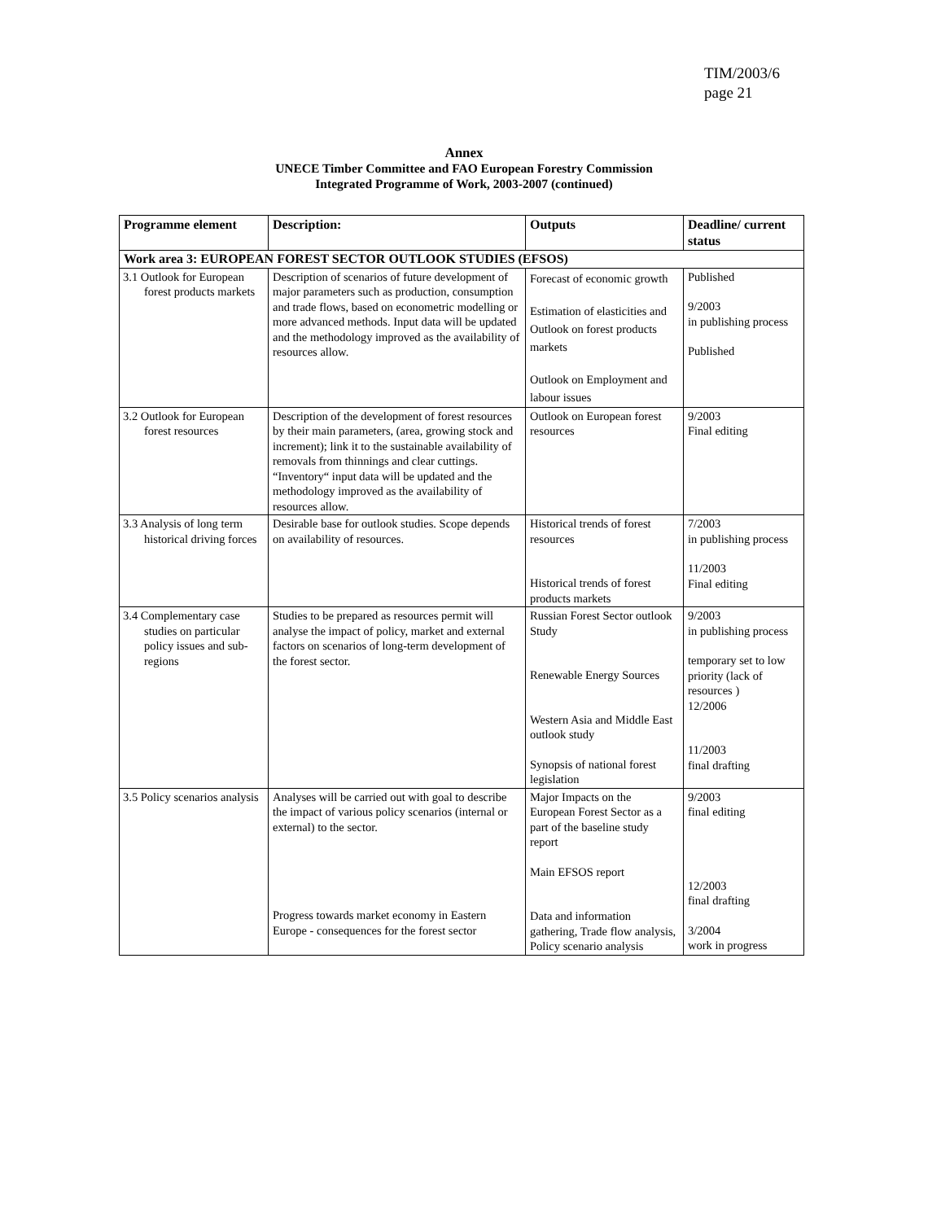TIM/2003/6
page 21
Annex
UNECE Timber Committee and FAO European Forestry Commission
Integrated Programme of Work, 2003-2007 (continued)
| Programme element | Description: | Outputs | Deadline/ current status |
| --- | --- | --- | --- |
| Work area 3: EUROPEAN FOREST SECTOR OUTLOOK STUDIES (EFSOS) | | | |
| 3.1 Outlook for European forest products markets | Description of scenarios of future development of major parameters such as production, consumption and trade flows, based on econometric modelling or more advanced methods. Input data will be updated and the methodology improved as the availability of resources allow. | Forecast of economic growth Estimation of elasticities and Outlook on forest products markets Outlook on Employment and labour issues | Published 9/2003 in publishing process Published |
| 3.2 Outlook for European forest resources | Description of the development of forest resources by their main parameters, (area, growing stock and increment); link it to the sustainable availability of removals from thinnings and clear cuttings. “Inventory“ input data will be updated and the methodology improved as the availability of resources allow. | Outlook on European forest resources | 9/2003 Final editing |
| 3.3 Analysis of long term historical driving forces | Desirable base for outlook studies. Scope depends on availability of resources. | Historical trends of forest resources Historical trends of forest products markets | 7/2003 in publishing process 11/2003 Final editing |
| 3.4 Complementary case studies on particular policy issues and sub-regions | Studies to be prepared as resources permit will analyse the impact of policy, market and external factors on scenarios of long-term development of the forest sector. | Russian Forest Sector outlook Study Renewable Energy Sources Western Asia and Middle East outlook study Synopsis of national forest legislation | 9/2003 in publishing process temporary set to low priority (lack of resources ) 12/2006 11/2003 final drafting |
| 3.5 Policy scenarios analysis | Analyses will be carried out with goal to describe the impact of various policy scenarios (internal or external) to the sector. Progress towards market economy in Eastern Europe - consequences for the forest sector | Major Impacts on the European Forest Sector as a part of the baseline study report Main EFSOS report Data and information gathering, Trade flow analysis, Policy scenario analysis | 9/2003 final editing 12/2003 final drafting 3/2004 work in progress |